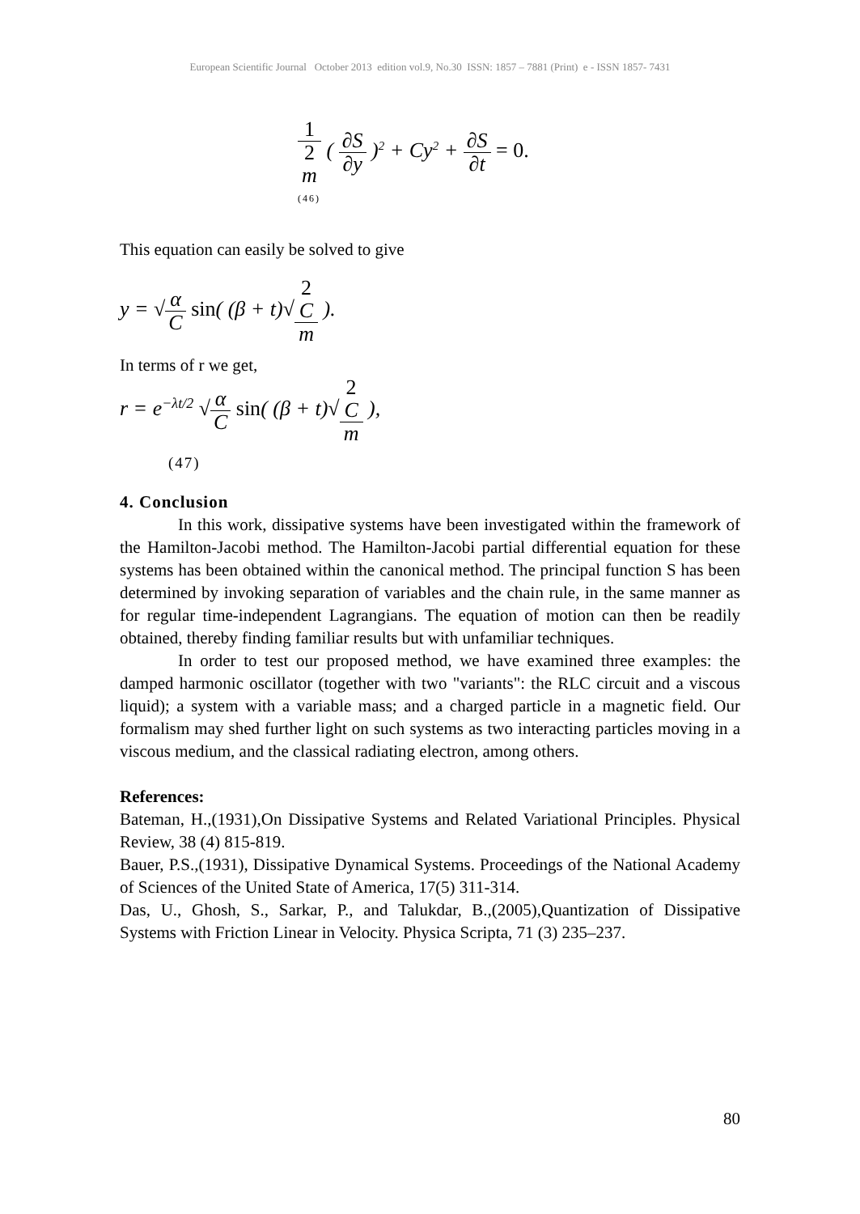European Scientific Journal October 2013 edition vol.9, No.30 ISSN: 1857 – 7881 (Print) e - ISSN 1857- 7431
1 2
m ( ∂S ∂y )<sup>2</sup> + Cy<sup>2</sup> + ∂S ∂t = 0.
(46)
This equation can easily be solved to give
y = √α C sin( (β + t)√2
C m ).
In terms of r we get,
r = e<sup>−λt/2</sup> √α C sin( (β + t)√2
C m ),
(47)
4. Conclusion
In this work, dissipative systems have been investigated within the framework of the Hamilton-Jacobi method. The Hamilton-Jacobi partial differential equation for these systems has been obtained within the canonical method. The principal function S has been determined by invoking separation of variables and the chain rule, in the same manner as for regular time-independent Lagrangians. The equation of motion can then be readily obtained, thereby finding familiar results but with unfamiliar techniques.
In order to test our proposed method, we have examined three examples: the damped harmonic oscillator (together with two "variants": the RLC circuit and a viscous liquid); a system with a variable mass; and a charged particle in a magnetic field. Our formalism may shed further light on such systems as two interacting particles moving in a viscous medium, and the classical radiating electron, among others.
References:
Bateman, H.,(1931),On Dissipative Systems and Related Variational Principles. Physical Review, 38 (4) 815-819.
Bauer, P.S.,(1931), Dissipative Dynamical Systems. Proceedings of the National Academy of Sciences of the United State of America, 17(5) 311-314.
Das, U., Ghosh, S., Sarkar, P., and Talukdar, B.,(2005),Quantization of Dissipative Systems with Friction Linear in Velocity. Physica Scripta, 71 (3) 235–237.
80